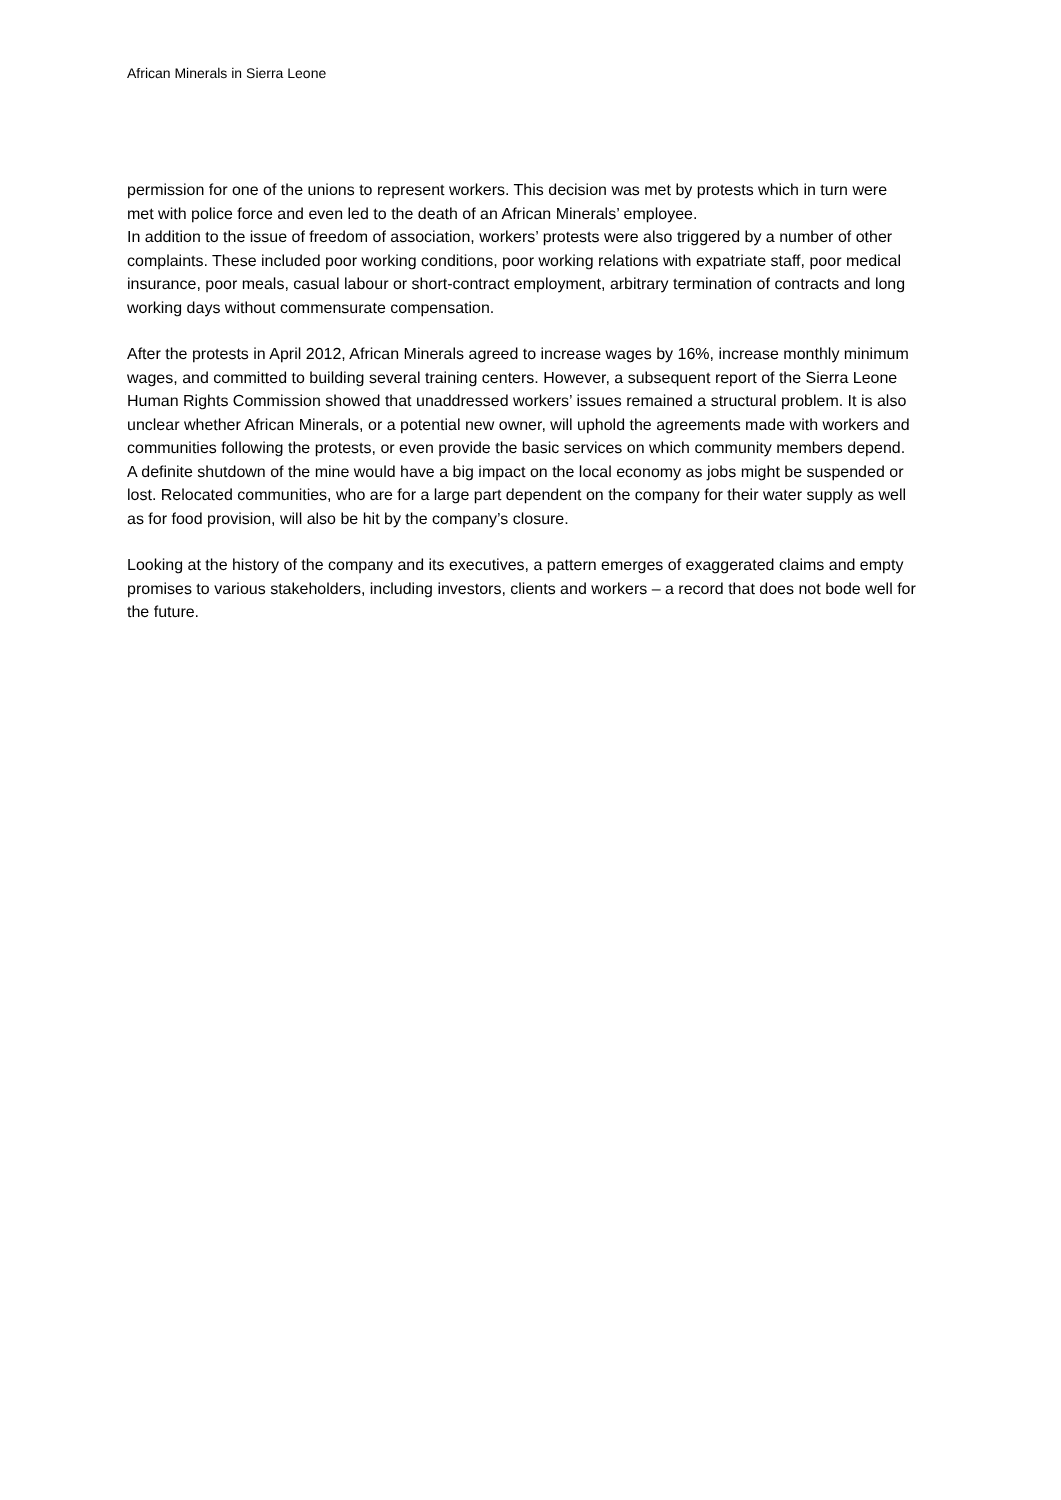African Minerals in Sierra Leone
permission for one of the unions to represent workers. This decision was met by protests which in turn were met with police force and even led to the death of an African Minerals’ employee.
In addition to the issue of freedom of association, workers’ protests were also triggered by a number of other complaints. These included poor working conditions, poor working relations with expatriate staff, poor medical insurance, poor meals, casual labour or short-contract employment, arbitrary termination of contracts and long working days without commensurate compensation.
After the protests in April 2012, African Minerals agreed to increase wages by 16%, increase monthly minimum wages, and committed to building several training centers. However, a subsequent report of the Sierra Leone Human Rights Commission showed that unaddressed workers’ issues remained a structural problem. It is also unclear whether African Minerals, or a potential new owner, will uphold the agreements made with workers and communities following the protests, or even provide the basic services on which community members depend. A definite shutdown of the mine would have a big impact on the local economy as jobs might be suspended or lost. Relocated communities, who are for a large part dependent on the company for their water supply as well as for food provision, will also be hit by the company’s closure.
Looking at the history of the company and its executives, a pattern emerges of exaggerated claims and empty promises to various stakeholders, including investors, clients and workers – a record that does not bode well for the future.